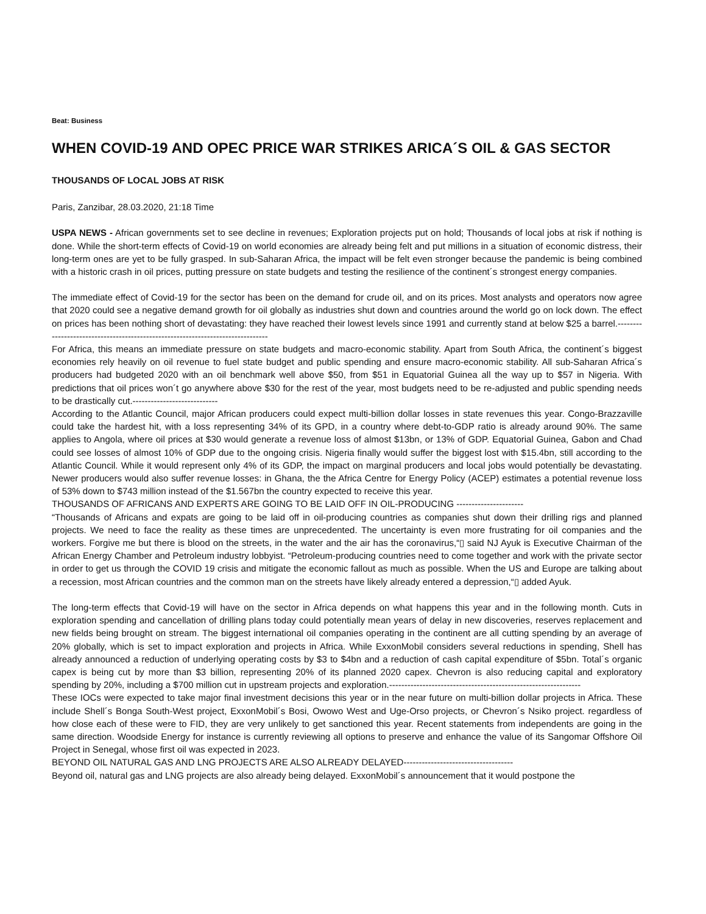Beat: Business
WHEN COVID-19 AND OPEC PRICE WAR STRIKES ARICA´S OIL & GAS SECTOR
THOUSANDS OF LOCAL JOBS AT RISK
Paris, Zanzibar, 28.03.2020, 21:18 Time
USPA NEWS - African governments set to see decline in revenues; Exploration projects put on hold; Thousands of local jobs at risk if nothing is done. While the short-term effects of Covid-19 on world economies are already being felt and put millions in a situation of economic distress, their long-term ones are yet to be fully grasped. In sub-Saharan Africa, the impact will be felt even stronger because the pandemic is being combined with a historic crash in oil prices, putting pressure on state budgets and testing the resilience of the continent´s strongest energy companies.
The immediate effect of Covid-19 for the sector has been on the demand for crude oil, and on its prices. Most analysts and operators now agree that 2020 could see a negative demand growth for oil globally as industries shut down and countries around the world go on lock down. The effect on prices has been nothing short of devastating: they have reached their lowest levels since 1991 and currently stand at below $25 a barrel.-------------------------------------------------------------------------------
For Africa, this means an immediate pressure on state budgets and macro-economic stability. Apart from South Africa, the continent´s biggest economies rely heavily on oil revenue to fuel state budget and public spending and ensure macro-economic stability. All sub-Saharan Africa´s producers had budgeted 2020 with an oil benchmark well above $50, from $51 in Equatorial Guinea all the way up to $57 in Nigeria. With predictions that oil prices won´t go anywhere above $30 for the rest of the year, most budgets need to be re-adjusted and public spending needs to be drastically cut.----------------------------
According to the Atlantic Council, major African producers could expect multi-billion dollar losses in state revenues this year. Congo-Brazzaville could take the hardest hit, with a loss representing 34% of its GPD, in a country where debt-to-GDP ratio is already around 90%. The same applies to Angola, where oil prices at $30 would generate a revenue loss of almost $13bn, or 13% of GDP. Equatorial Guinea, Gabon and Chad could see losses of almost 10% of GDP due to the ongoing crisis. Nigeria finally would suffer the biggest lost with $15.4bn, still according to the Atlantic Council. While it would represent only 4% of its GDP, the impact on marginal producers and local jobs would potentially be devastating. Newer producers would also suffer revenue losses: in Ghana, the the Africa Centre for Energy Policy (ACEP) estimates a potential revenue loss of 53% down to $743 million instead of the $1.567bn the country expected to receive this year.
THOUSANDS OF AFRICANS AND EXPERTS ARE GOING TO BE LAID OFF IN OIL-PRODUCING ----------------------
“Thousands of Africans and expats are going to be laid off in oil-producing countries as companies shut down their drilling rigs and planned projects. We need to face the reality as these times are unprecedented. The uncertainty is even more frustrating for oil companies and the workers. Forgive me but there is blood on the streets, in the water and the air has the coronavirus,“▯ said NJ Ayuk is Executive Chairman of the African Energy Chamber and Petroleum industry lobbyist. “Petroleum-producing countries need to come together and work with the private sector in order to get us through the COVID 19 crisis and mitigate the economic fallout as much as possible. When the US and Europe are talking about a recession, most African countries and the common man on the streets have likely already entered a depression,“▯ added Ayuk.
The long-term effects that Covid-19 will have on the sector in Africa depends on what happens this year and in the following month. Cuts in exploration spending and cancellation of drilling plans today could potentially mean years of delay in new discoveries, reserves replacement and new fields being brought on stream. The biggest international oil companies operating in the continent are all cutting spending by an average of 20% globally, which is set to impact exploration and projects in Africa. While ExxonMobil considers several reductions in spending, Shell has already announced a reduction of underlying operating costs by $3 to $4bn and a reduction of cash capital expenditure of $5bn. Total´s organic capex is being cut by more than $3 billion, representing 20% of its planned 2020 capex. Chevron is also reducing capital and exploratory spending by 20%, including a $700 million cut in upstream projects and exploration.---------------------------------------------------------------
These IOCs were expected to take major final investment decisions this year or in the near future on multi-billion dollar projects in Africa. These include Shell´s Bonga South-West project, ExxonMobil´s Bosi, Owowo West and Uge-Orso projects, or Chevron´s Nsiko project. regardless of how close each of these were to FID, they are very unlikely to get sanctioned this year. Recent statements from independents are going in the same direction. Woodside Energy for instance is currently reviewing all options to preserve and enhance the value of its Sangomar Offshore Oil Project in Senegal, whose first oil was expected in 2023.
BEYOND OIL NATURAL GAS AND LNG PROJECTS ARE ALSO ALREADY DELAYED------------------------------------
Beyond oil, natural gas and LNG projects are also already being delayed. ExxonMobil´s announcement that it would postpone the